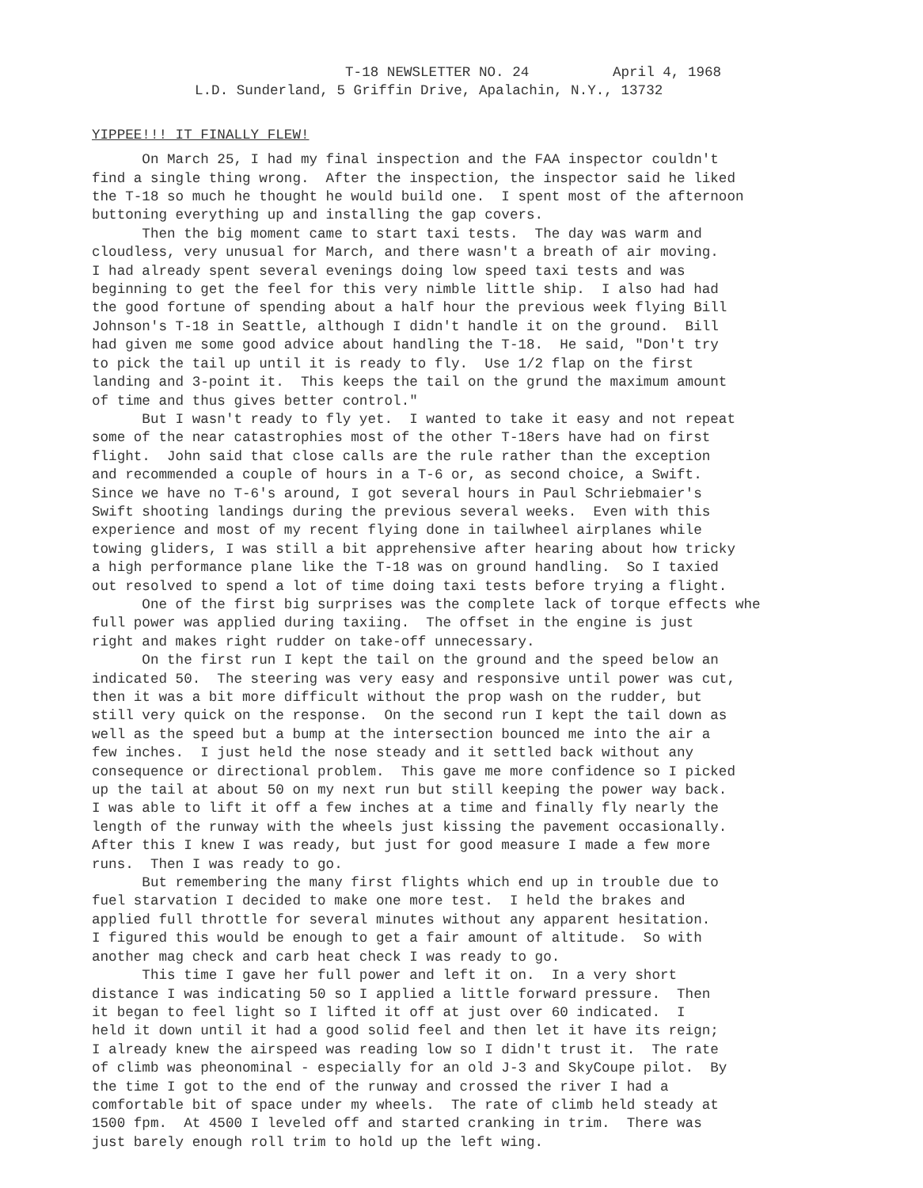T-18 NEWSLETTER NO. 24 April 4, 1968 L.D. Sunderland, 5 Griffin Drive, Apalachin, N.Y., 13732
YIPPEE!!! IT FINALLY FLEW!
On March 25, I had my final inspection and the FAA inspector couldn't find a single thing wrong. After the inspection, the inspector said he liked the T-18 so much he thought he would build one. I spent most of the afternoon buttoning everything up and installing the gap covers. Then the big moment came to start taxi tests. The day was warm and cloudless, very unusual for March, and there wasn't a breath of air moving. I had already spent several evenings doing low speed taxi tests and was beginning to get the feel for this very nimble little ship. I also had had the good fortune of spending about a half hour the previous week flying Bill Johnson's T-18 in Seattle, although I didn't handle it on the ground. Bill had given me some good advice about handling the T-18. He said, "Don't try to pick the tail up until it is ready to fly. Use 1/2 flap on the first landing and 3-point it. This keeps the tail on the grund the maximum amount of time and thus gives better control." But I wasn't ready to fly yet. I wanted to take it easy and not repeat some of the near catastrophies most of the other T-18ers have had on first flight. John said that close calls are the rule rather than the exception and recommended a couple of hours in a T-6 or, as second choice, a Swift. Since we have no T-6's around, I got several hours in Paul Schriebmaier's Swift shooting landings during the previous several weeks. Even with this experience and most of my recent flying done in tailwheel airplanes while towing gliders, I was still a bit apprehensive after hearing about how tricky a high performance plane like the T-18 was on ground handling. So I taxied out resolved to spend a lot of time doing taxi tests before trying a flight. One of the first big surprises was the complete lack of torque effects whe full power was applied during taxiing. The offset in the engine is just right and makes right rudder on take-off unnecessary. On the first run I kept the tail on the ground and the speed below an indicated 50. The steering was very easy and responsive until power was cut, then it was a bit more difficult without the prop wash on the rudder, but still very quick on the response. On the second run I kept the tail down as well as the speed but a bump at the intersection bounced me into the air a few inches. I just held the nose steady and it settled back without any consequence or directional problem. This gave me more confidence so I picked up the tail at about 50 on my next run but still keeping the power way back. I was able to lift it off a few inches at a time and finally fly nearly the length of the runway with the wheels just kissing the pavement occasionally. After this I knew I was ready, but just for good measure I made a few more runs. Then I was ready to go. But remembering the many first flights which end up in trouble due to fuel starvation I decided to make one more test. I held the brakes and applied full throttle for several minutes without any apparent hesitation. I figured this would be enough to get a fair amount of altitude. So with another mag check and carb heat check I was ready to go. This time I gave her full power and left it on. In a very short distance I was indicating 50 so I applied a little forward pressure. Then it began to feel light so I lifted it off at just over 60 indicated. I held it down until it had a good solid feel and then let it have its reign; I already knew the airspeed was reading low so I didn't trust it. The rate of climb was pheonominal - especially for an old J-3 and SkyCoupe pilot. By the time I got to the end of the runway and crossed the river I had a comfortable bit of space under my wheels. The rate of climb held steady at 1500 fpm. At 4500 I leveled off and started cranking in trim. There was just barely enough roll trim to hold up the left wing.